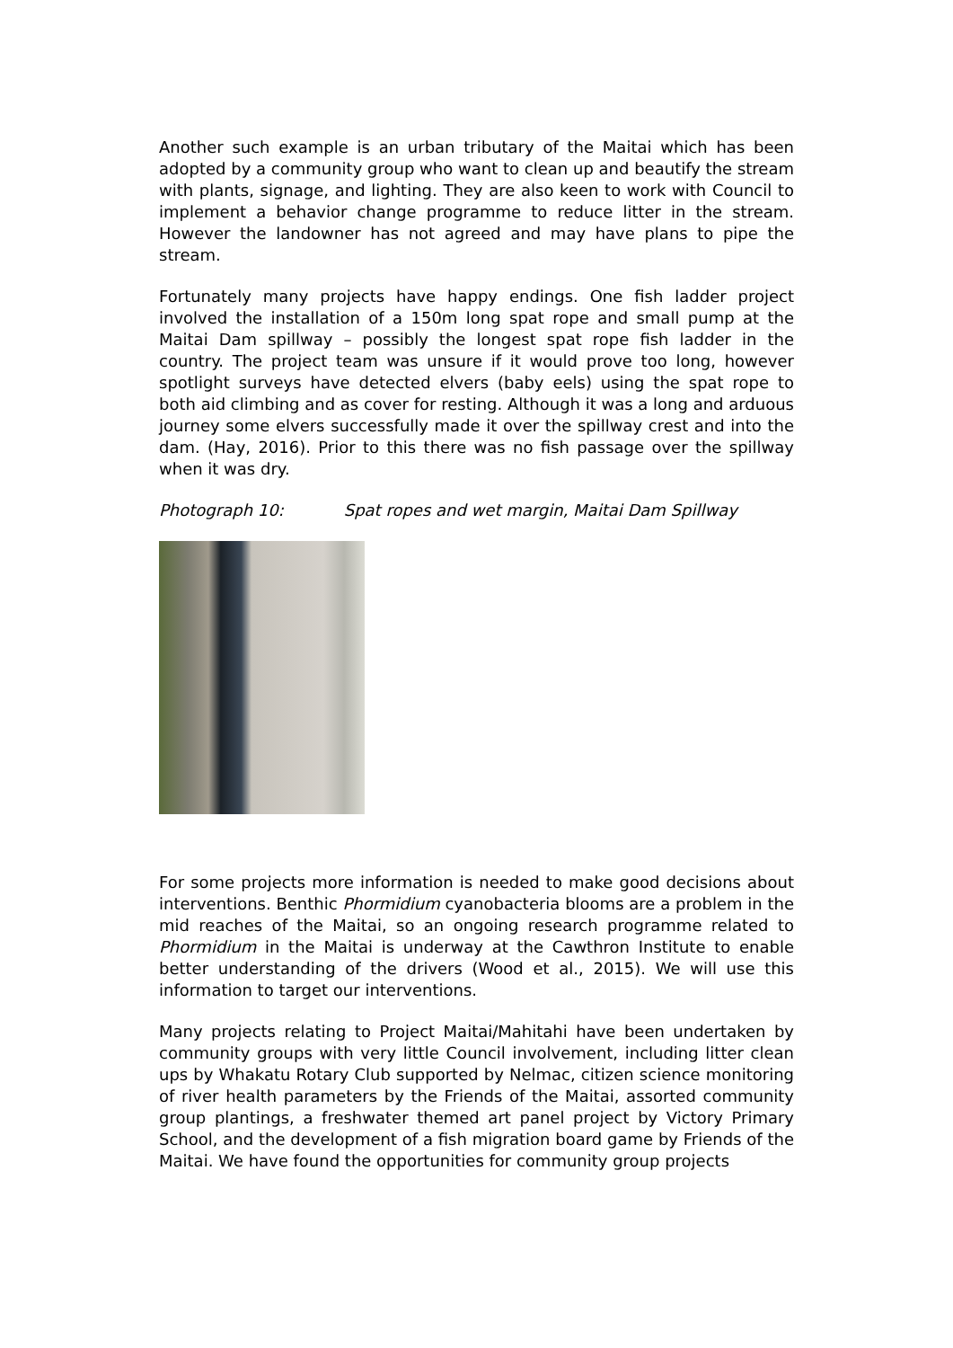Another such example is an urban tributary of the Maitai which has been adopted by a community group who want to clean up and beautify the stream with plants, signage, and lighting. They are also keen to work with Council to implement a behavior change programme to reduce litter in the stream. However the landowner has not agreed and may have plans to pipe the stream.
Fortunately many projects have happy endings. One fish ladder project involved the installation of a 150m long spat rope and small pump at the Maitai Dam spillway – possibly the longest spat rope fish ladder in the country. The project team was unsure if it would prove too long, however spotlight surveys have detected elvers (baby eels) using the spat rope to both aid climbing and as cover for resting. Although it was a long and arduous journey some elvers successfully made it over the spillway crest and into the dam. (Hay, 2016). Prior to this there was no fish passage over the spillway when it was dry.
Photograph 10: Spat ropes and wet margin, Maitai Dam Spillway
For some projects more information is needed to make good decisions about interventions. Benthic Phormidium cyanobacteria blooms are a problem in the mid reaches of the Maitai, so an ongoing research programme related to Phormidium in the Maitai is underway at the Cawthron Institute to enable better understanding of the drivers (Wood et al., 2015). We will use this information to target our interventions.
Many projects relating to Project Maitai/Mahitahi have been undertaken by community groups with very little Council involvement, including litter clean ups by Whakatu Rotary Club supported by Nelmac, citizen science monitoring of river health parameters by the Friends of the Maitai, assorted community group plantings, a freshwater themed art panel project by Victory Primary School, and the development of a fish migration board game by Friends of the Maitai. We have found the opportunities for community group projects